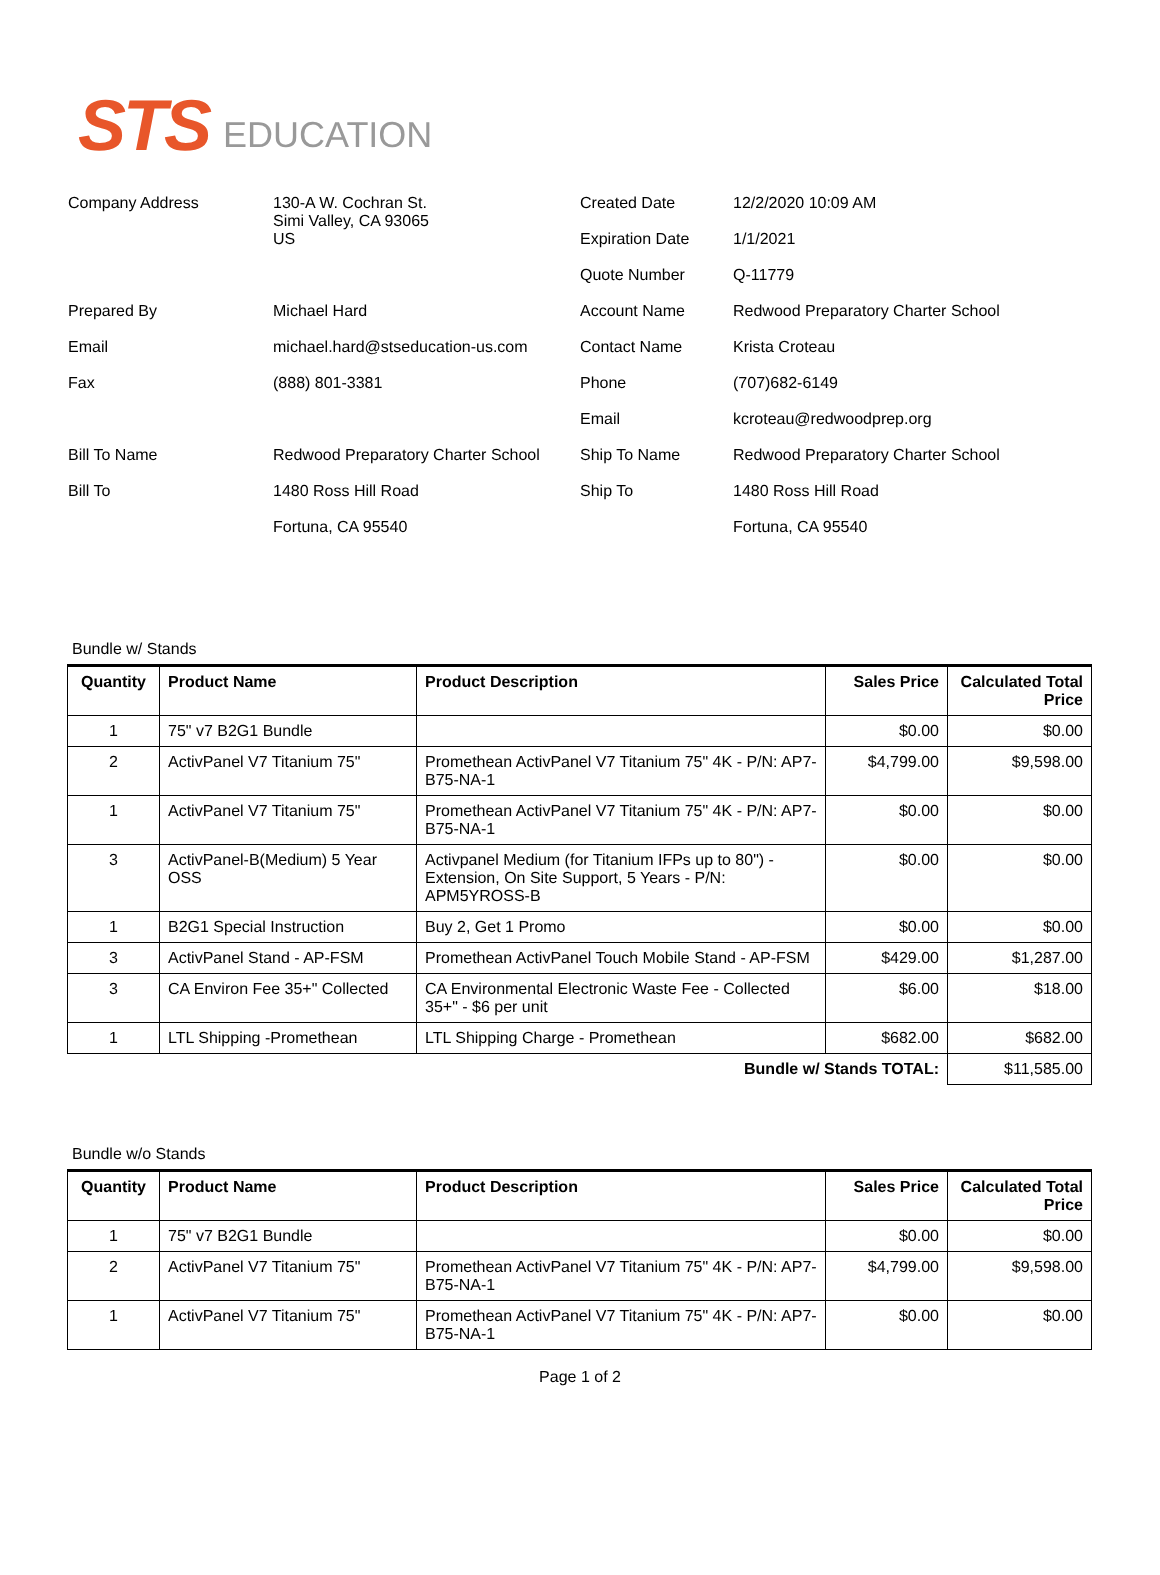STS EDUCATION
| Company Address | 130-A W. Cochran St. Simi Valley, CA 93065 US | Created Date | 12/2/2020 10:09 AM |
| | | Expiration Date | 1/1/2021 |
| | | Quote Number | Q-11779 |
| Prepared By | Michael Hard | Account Name | Redwood Preparatory Charter School |
| Email | michael.hard@stseducation-us.com | Contact Name | Krista Croteau |
| Fax | (888) 801-3381 | Phone | (707)682-6149 |
| | | Email | kcroteau@redwoodprep.org |
| Bill To Name | Redwood Preparatory Charter School | Ship To Name | Redwood Preparatory Charter School |
| Bill To | 1480 Ross Hill Road | Ship To | 1480 Ross Hill Road |
| | Fortuna, CA 95540 | | Fortuna, CA 95540 |
Bundle w/ Stands
| Quantity | Product Name | Product Description | Sales Price | Calculated Total Price |
| --- | --- | --- | --- | --- |
| 1 | 75" v7 B2G1 Bundle | | $0.00 | $0.00 |
| 2 | ActivPanel V7 Titanium 75" | Promethean ActivPanel V7 Titanium 75" 4K - P/N: AP7-B75-NA-1 | $4,799.00 | $9,598.00 |
| 1 | ActivPanel V7 Titanium 75" | Promethean ActivPanel V7 Titanium 75" 4K - P/N: AP7-B75-NA-1 | $0.00 | $0.00 |
| 3 | ActivPanel-B(Medium) 5 Year OSS | Activpanel Medium (for Titanium IFPs up to 80") - Extension, On Site Support, 5 Years - P/N: APM5YROSS-B | $0.00 | $0.00 |
| 1 | B2G1 Special Instruction | Buy 2, Get 1 Promo | $0.00 | $0.00 |
| 3 | ActivPanel Stand - AP-FSM | Promethean ActivPanel Touch Mobile Stand - AP-FSM | $429.00 | $1,287.00 |
| 3 | CA Environ Fee 35+" Collected | CA Environmental Electronic Waste Fee - Collected 35+" - $6 per unit | $6.00 | $18.00 |
| 1 | LTL Shipping -Promethean | LTL Shipping Charge - Promethean | $682.00 | $682.00 |
| Bundle w/ Stands TOTAL: | | | | $11,585.00 |
Bundle w/o Stands
| Quantity | Product Name | Product Description | Sales Price | Calculated Total Price |
| --- | --- | --- | --- | --- |
| 1 | 75" v7 B2G1 Bundle | | $0.00 | $0.00 |
| 2 | ActivPanel V7 Titanium 75" | Promethean ActivPanel V7 Titanium 75" 4K - P/N: AP7-B75-NA-1 | $4,799.00 | $9,598.00 |
| 1 | ActivPanel V7 Titanium 75" | Promethean ActivPanel V7 Titanium 75" 4K - P/N: AP7-B75-NA-1 | $0.00 | $0.00 |
Page 1 of 2